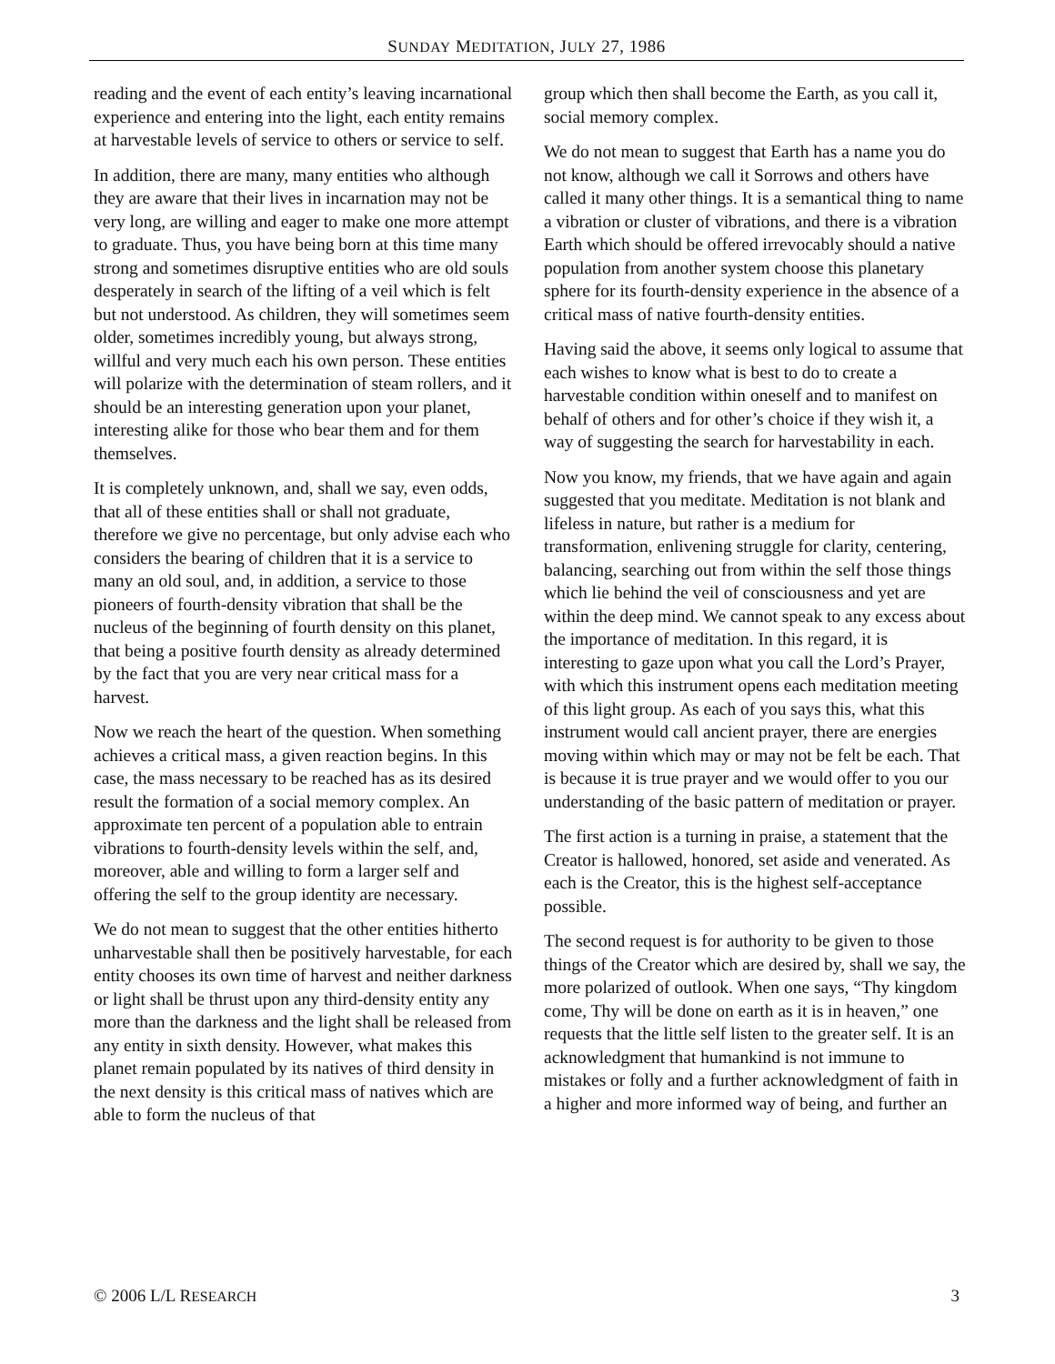SUNDAY MEDITATION, JULY 27, 1986
reading and the event of each entity’s leaving incarnational experience and entering into the light, each entity remains at harvestable levels of service to others or service to self.
In addition, there are many, many entities who although they are aware that their lives in incarnation may not be very long, are willing and eager to make one more attempt to graduate. Thus, you have being born at this time many strong and sometimes disruptive entities who are old souls desperately in search of the lifting of a veil which is felt but not understood. As children, they will sometimes seem older, sometimes incredibly young, but always strong, willful and very much each his own person. These entities will polarize with the determination of steam rollers, and it should be an interesting generation upon your planet, interesting alike for those who bear them and for them themselves.
It is completely unknown, and, shall we say, even odds, that all of these entities shall or shall not graduate, therefore we give no percentage, but only advise each who considers the bearing of children that it is a service to many an old soul, and, in addition, a service to those pioneers of fourth-density vibration that shall be the nucleus of the beginning of fourth density on this planet, that being a positive fourth density as already determined by the fact that you are very near critical mass for a harvest.
Now we reach the heart of the question. When something achieves a critical mass, a given reaction begins. In this case, the mass necessary to be reached has as its desired result the formation of a social memory complex. An approximate ten percent of a population able to entrain vibrations to fourth-density levels within the self, and, moreover, able and willing to form a larger self and offering the self to the group identity are necessary.
We do not mean to suggest that the other entities hitherto unharvestable shall then be positively harvestable, for each entity chooses its own time of harvest and neither darkness or light shall be thrust upon any third-density entity any more than the darkness and the light shall be released from any entity in sixth density. However, what makes this planet remain populated by its natives of third density in the next density is this critical mass of natives which are able to form the nucleus of that
group which then shall become the Earth, as you call it, social memory complex.
We do not mean to suggest that Earth has a name you do not know, although we call it Sorrows and others have called it many other things. It is a semantical thing to name a vibration or cluster of vibrations, and there is a vibration Earth which should be offered irrevocably should a native population from another system choose this planetary sphere for its fourth-density experience in the absence of a critical mass of native fourth-density entities.
Having said the above, it seems only logical to assume that each wishes to know what is best to do to create a harvestable condition within oneself and to manifest on behalf of others and for other’s choice if they wish it, a way of suggesting the search for harvestability in each.
Now you know, my friends, that we have again and again suggested that you meditate. Meditation is not blank and lifeless in nature, but rather is a medium for transformation, enlivening struggle for clarity, centering, balancing, searching out from within the self those things which lie behind the veil of consciousness and yet are within the deep mind. We cannot speak to any excess about the importance of meditation. In this regard, it is interesting to gaze upon what you call the Lord’s Prayer, with which this instrument opens each meditation meeting of this light group. As each of you says this, what this instrument would call ancient prayer, there are energies moving within which may or may not be felt be each. That is because it is true prayer and we would offer to you our understanding of the basic pattern of meditation or prayer.
The first action is a turning in praise, a statement that the Creator is hallowed, honored, set aside and venerated. As each is the Creator, this is the highest self-acceptance possible.
The second request is for authority to be given to those things of the Creator which are desired by, shall we say, the more polarized of outlook. When one says, “Thy kingdom come, Thy will be done on earth as it is in heaven,” one requests that the little self listen to the greater self. It is an acknowledgment that humankind is not immune to mistakes or folly and a further acknowledgment of faith in a higher and more informed way of being, and further an
© 2006 L/L RESEARCH 3